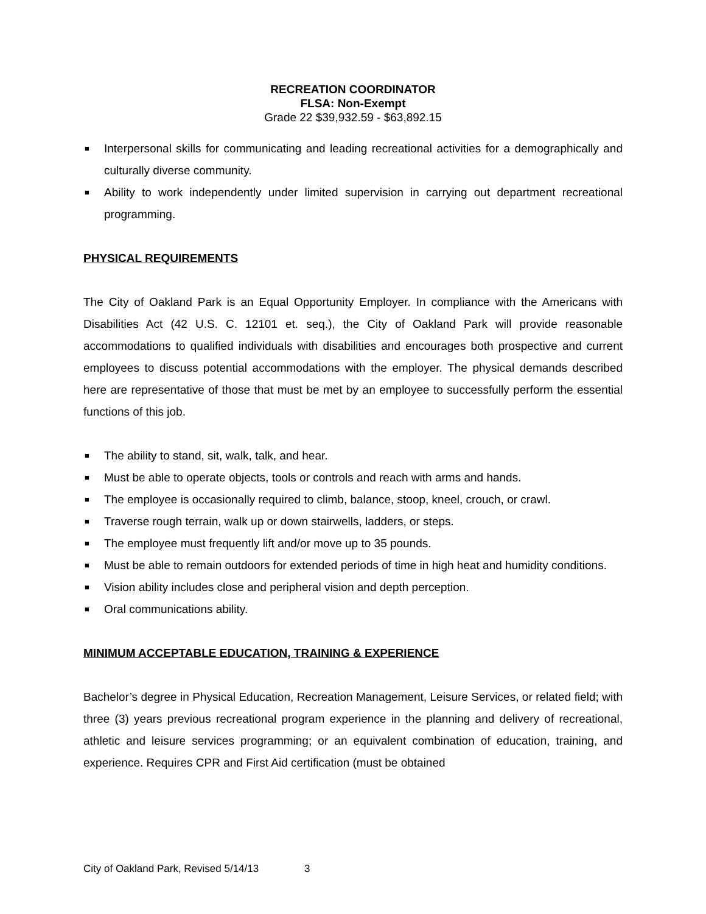RECREATION COORDINATOR
FLSA: Non-Exempt
Grade 22 $39,932.59 - $63,892.15
■ Interpersonal skills for communicating and leading recreational activities for a demographically and culturally diverse community.
■ Ability to work independently under limited supervision in carrying out department recreational programming.
PHYSICAL REQUIREMENTS
The City of Oakland Park is an Equal Opportunity Employer. In compliance with the Americans with Disabilities Act (42 U.S. C. 12101 et. seq.), the City of Oakland Park will provide reasonable accommodations to qualified individuals with disabilities and encourages both prospective and current employees to discuss potential accommodations with the employer. The physical demands described here are representative of those that must be met by an employee to successfully perform the essential functions of this job.
■ The ability to stand, sit, walk, talk, and hear.
■ Must be able to operate objects, tools or controls and reach with arms and hands.
■ The employee is occasionally required to climb, balance, stoop, kneel, crouch, or crawl.
■ Traverse rough terrain, walk up or down stairwells, ladders, or steps.
■ The employee must frequently lift and/or move up to 35 pounds.
■ Must be able to remain outdoors for extended periods of time in high heat and humidity conditions.
■ Vision ability includes close and peripheral vision and depth perception.
■ Oral communications ability.
MINIMUM ACCEPTABLE EDUCATION, TRAINING & EXPERIENCE
Bachelor’s degree in Physical Education, Recreation Management, Leisure Services, or related field; with three (3) years previous recreational program experience in the planning and delivery of recreational, athletic and leisure services programming; or an equivalent combination of education, training, and experience. Requires CPR and First Aid certification (must be obtained
City of Oakland Park, Revised 5/14/13 3